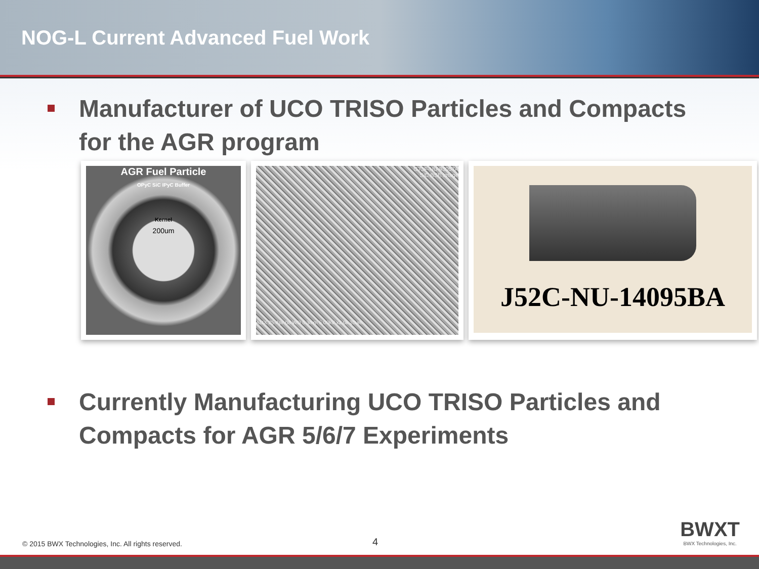NOG-L Current Advanced Fuel Work
Manufacturer of UCO TRISO Particles and Compacts for the AGR program
AGR Fuel Particle
OPyC SiC IPyC Buffer
Kernel
200um
G73F-NU-93057A
SiC BSE Image
ALIX 25-Apr-08 WD 5.3mm 5.00kV x2.0k 20um
J52C-NU-14095BA
Currently Manufacturing UCO TRISO Particles and Compacts for AGR 5/6/7 Experiments
© 2015 BWX Technologies, Inc. All rights reserved.
4
BWXT
BWX Technologies, Inc.